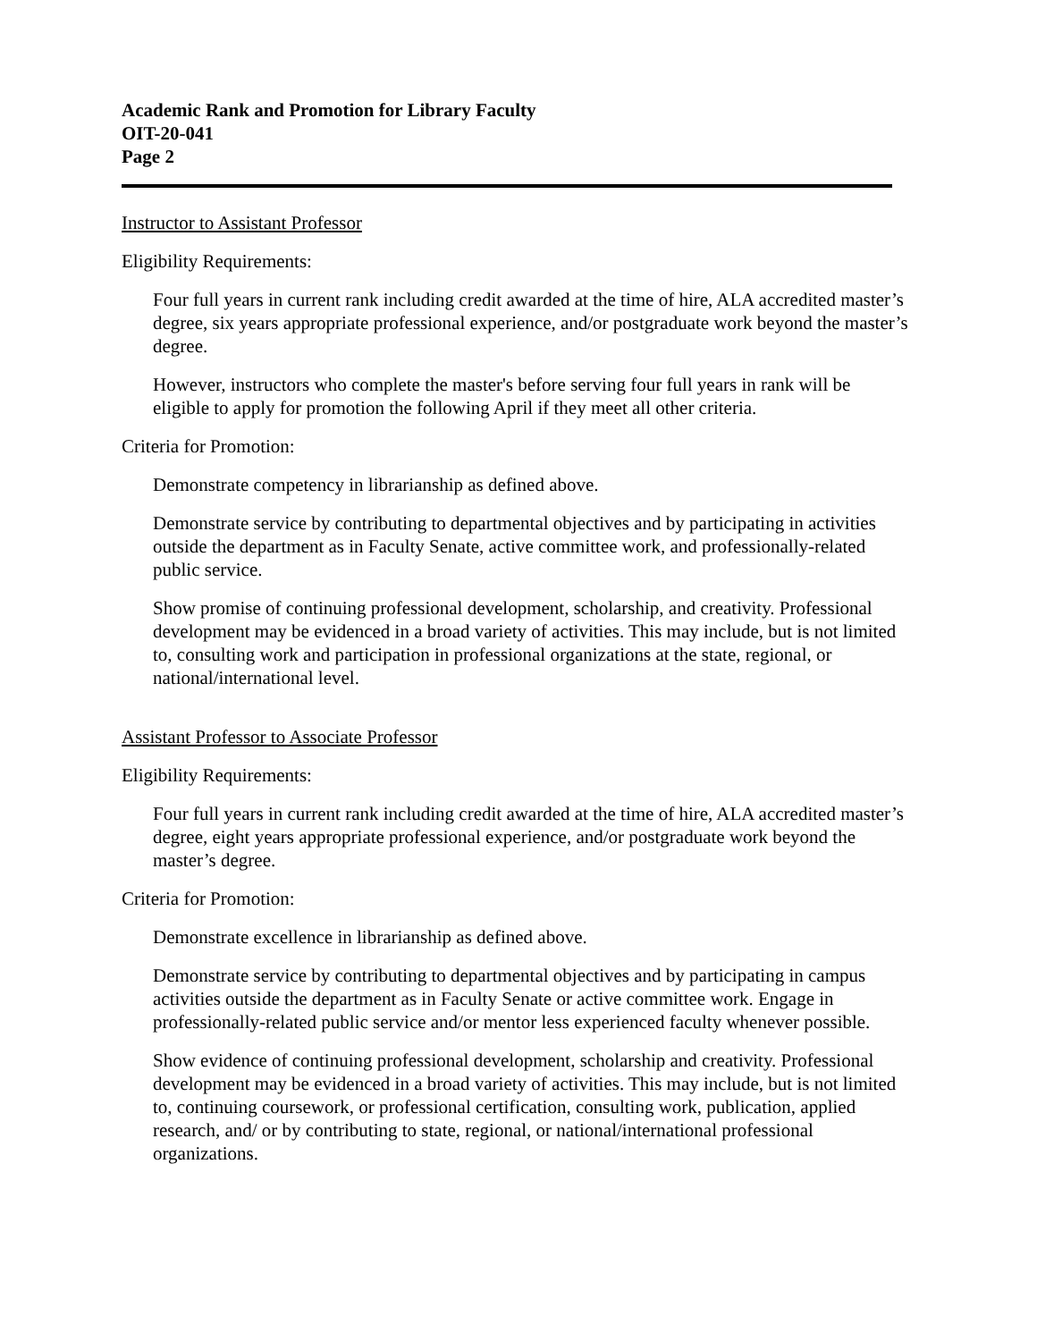Academic Rank and Promotion for Library Faculty
OIT-20-041
Page 2
Instructor to Assistant Professor
Eligibility Requirements:
Four full years in current rank including credit awarded at the time of hire, ALA accredited master’s degree, six years appropriate professional experience, and/or postgraduate work beyond the master’s degree.
However, instructors who complete the master's before serving four full years in rank will be eligible to apply for promotion the following April if they meet all other criteria.
Criteria for Promotion:
Demonstrate competency in librarianship as defined above.
Demonstrate service by contributing to departmental objectives and by participating in activities outside the department as in Faculty Senate, active committee work, and professionally-related public service.
Show promise of continuing professional development, scholarship, and creativity. Professional development may be evidenced in a broad variety of activities. This may include, but is not limited to, consulting work and participation in professional organizations at the state, regional, or national/international level.
Assistant Professor to Associate Professor
Eligibility Requirements:
Four full years in current rank including credit awarded at the time of hire, ALA accredited master’s degree, eight years appropriate professional experience, and/or postgraduate work beyond the master’s degree.
Criteria for Promotion:
Demonstrate excellence in librarianship as defined above.
Demonstrate service by contributing to departmental objectives and by participating in campus activities outside the department as in Faculty Senate or active committee work. Engage in professionally-related public service and/or mentor less experienced faculty whenever possible.
Show evidence of continuing professional development, scholarship and creativity. Professional development may be evidenced in a broad variety of activities. This may include, but is not limited to, continuing coursework, or professional certification, consulting work, publication, applied research, and/ or by contributing to state, regional, or national/international professional organizations.